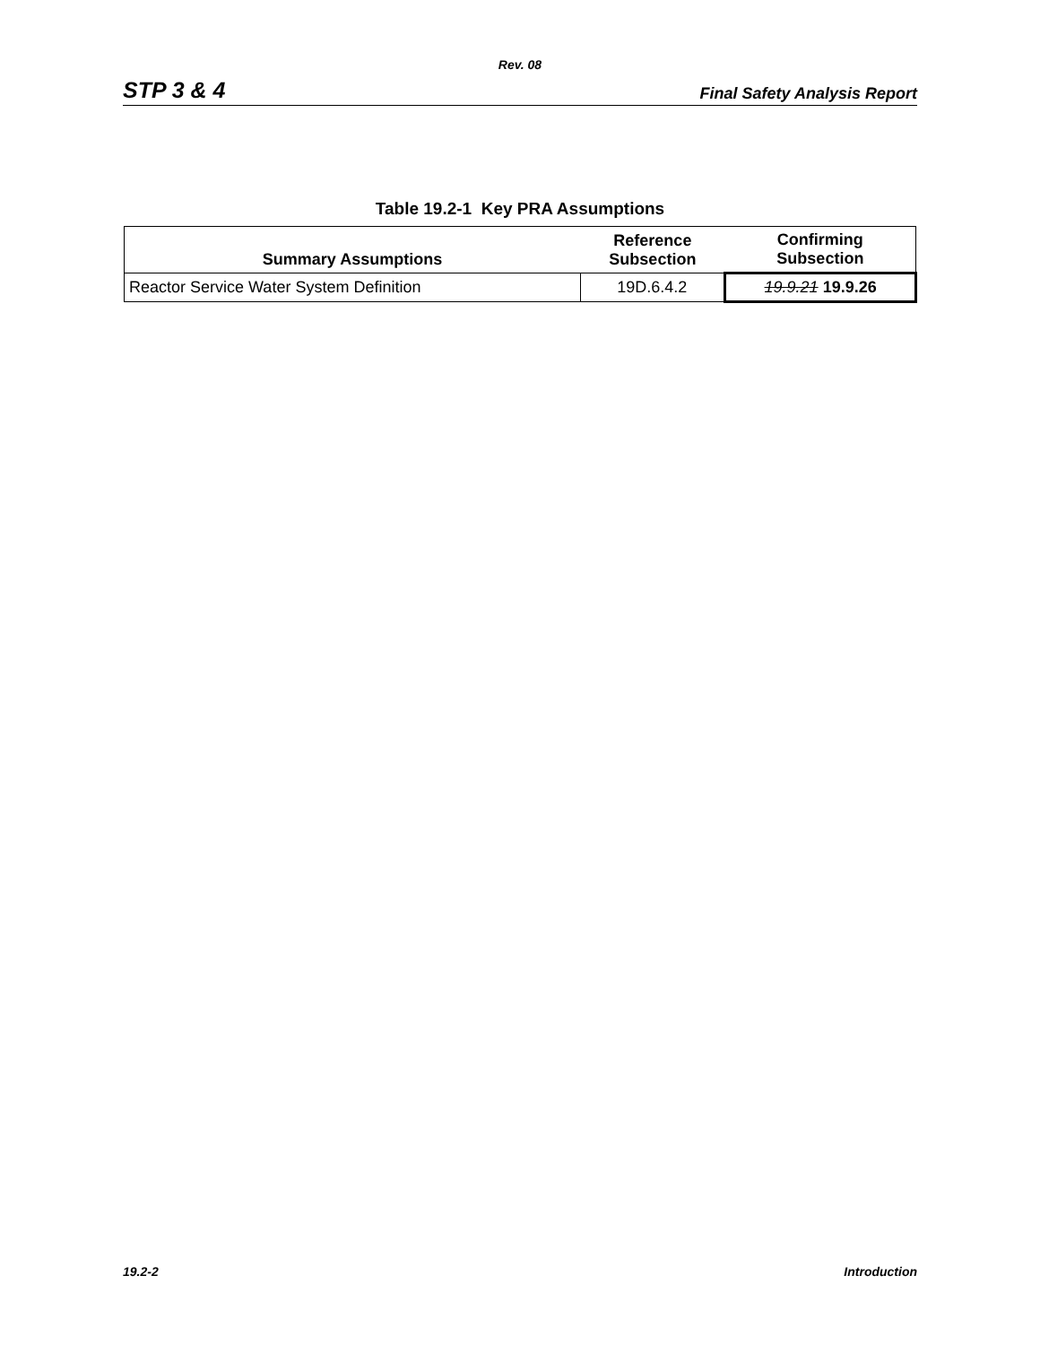Rev. 08
STP 3 & 4 Final Safety Analysis Report
Table 19.2-1 Key PRA Assumptions
| Summary Assumptions | Reference Subsection | Confirming Subsection |
| --- | --- | --- |
| Reactor Service Water System Definition | 19D.6.4.2 | 19.9.21 19.9.26 |
19.2-2 Introduction